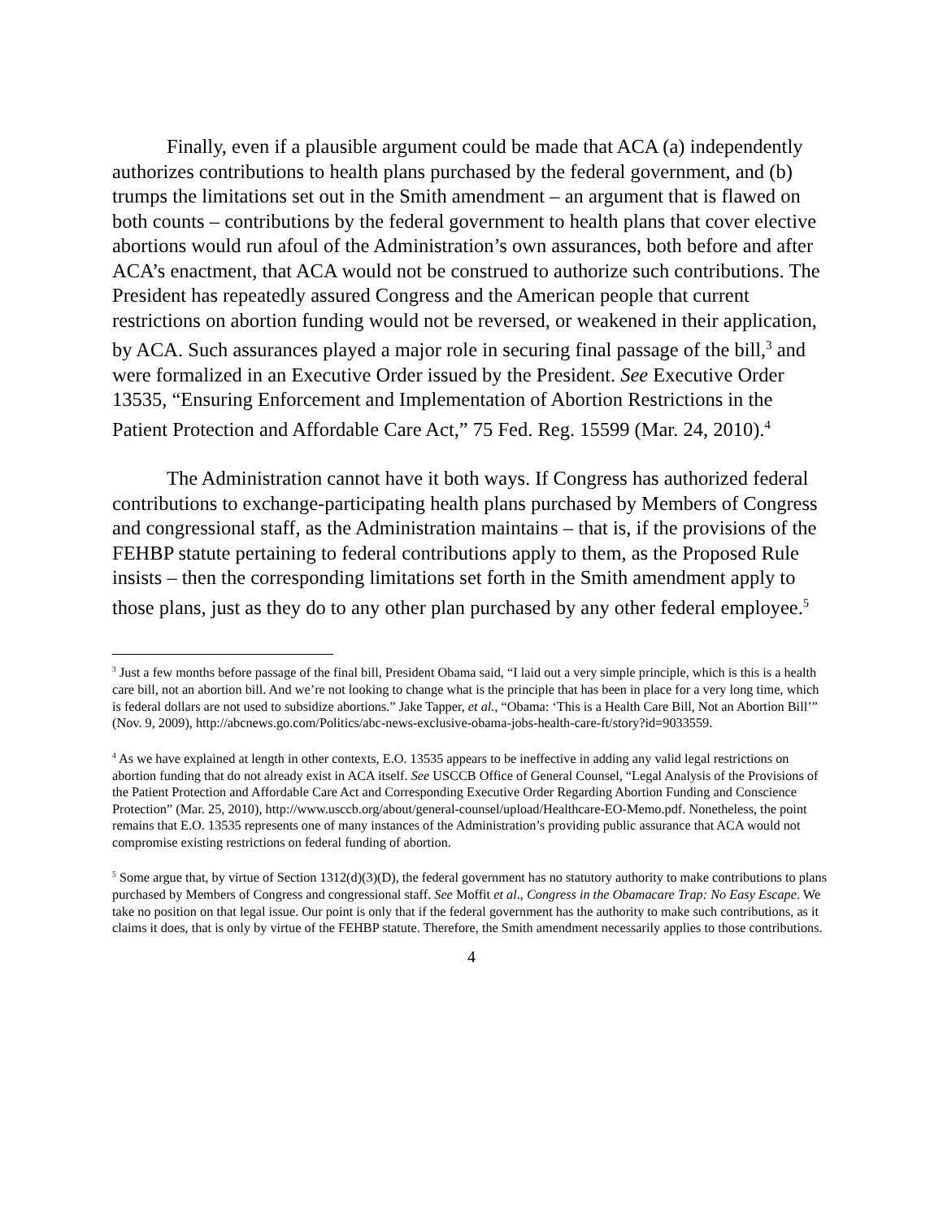Finally, even if a plausible argument could be made that ACA (a) independently authorizes contributions to health plans purchased by the federal government, and (b) trumps the limitations set out in the Smith amendment – an argument that is flawed on both counts – contributions by the federal government to health plans that cover elective abortions would run afoul of the Administration’s own assurances, both before and after ACA’s enactment, that ACA would not be construed to authorize such contributions. The President has repeatedly assured Congress and the American people that current restrictions on abortion funding would not be reversed, or weakened in their application, by ACA. Such assurances played a major role in securing final passage of the bill,<sup>3</sup> and were formalized in an Executive Order issued by the President. See Executive Order 13535, “Ensuring Enforcement and Implementation of Abortion Restrictions in the Patient Protection and Affordable Care Act,” 75 Fed. Reg. 15599 (Mar. 24, 2010).<sup>4</sup>
The Administration cannot have it both ways. If Congress has authorized federal contributions to exchange-participating health plans purchased by Members of Congress and congressional staff, as the Administration maintains – that is, if the provisions of the FEHBP statute pertaining to federal contributions apply to them, as the Proposed Rule insists – then the corresponding limitations set forth in the Smith amendment apply to those plans, just as they do to any other plan purchased by any other federal employee.<sup>5</sup>
<sup>3</sup> Just a few months before passage of the final bill, President Obama said, “I laid out a very simple principle, which is this is a health care bill, not an abortion bill. And we’re not looking to change what is the principle that has been in place for a very long time, which is federal dollars are not used to subsidize abortions.” Jake Tapper, et al., “Obama: ‘This is a Health Care Bill, Not an Abortion Bill’” (Nov. 9, 2009), http://abcnews.go.com/Politics/abc-news-exclusive-obama-jobs-health-care-ft/story?id=9033559.
<sup>4</sup> As we have explained at length in other contexts, E.O. 13535 appears to be ineffective in adding any valid legal restrictions on abortion funding that do not already exist in ACA itself. See USCCB Office of General Counsel, “Legal Analysis of the Provisions of the Patient Protection and Affordable Care Act and Corresponding Executive Order Regarding Abortion Funding and Conscience Protection” (Mar. 25, 2010), http://www.usccb.org/about/general-counsel/upload/Healthcare-EO-Memo.pdf. Nonetheless, the point remains that E.O. 13535 represents one of many instances of the Administration’s providing public assurance that ACA would not compromise existing restrictions on federal funding of abortion.
<sup>5</sup> Some argue that, by virtue of Section 1312(d)(3)(D), the federal government has no statutory authority to make contributions to plans purchased by Members of Congress and congressional staff. See Moffit et al., Congress in the Obamacare Trap: No Easy Escape. We take no position on that legal issue. Our point is only that if the federal government has the authority to make such contributions, as it claims it does, that is only by virtue of the FEHBP statute. Therefore, the Smith amendment necessarily applies to those contributions.
4